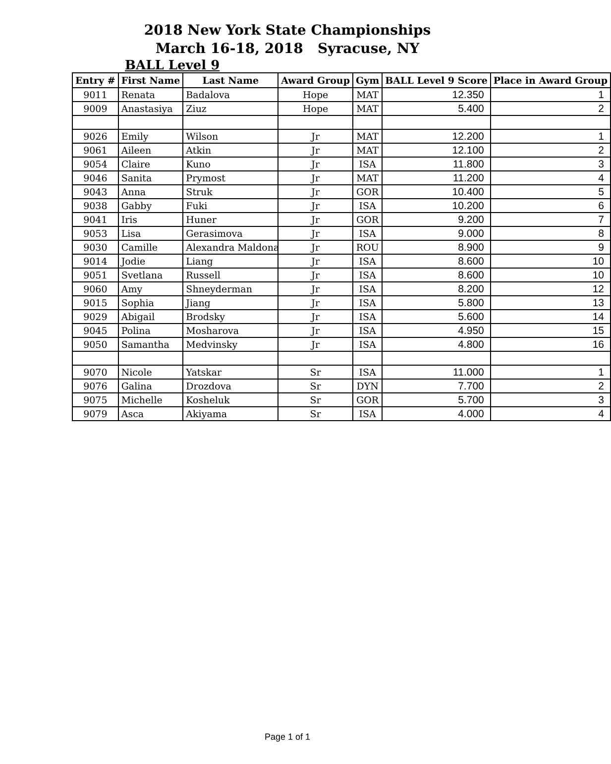2018 New York State Championships
March 16-18, 2018 Syracuse, NY
BALL Level 9
| Entry # | First Name | Last Name | Award Group | Gym | BALL Level 9 Score | Place in Award Group |
| --- | --- | --- | --- | --- | --- | --- |
| 9011 | Renata | Badalova | Hope | MAT | 12.350 | 1 |
| 9009 | Anastasiya | Ziuz | Hope | MAT | 5.400 | 2 |
| 9026 | Emily | Wilson | Jr | MAT | 12.200 | 1 |
| 9061 | Aileen | Atkin | Jr | MAT | 12.100 | 2 |
| 9054 | Claire | Kuno | Jr | ISA | 11.800 | 3 |
| 9046 | Sanita | Prymost | Jr | MAT | 11.200 | 4 |
| 9043 | Anna | Struk | Jr | GOR | 10.400 | 5 |
| 9038 | Gabby | Fuki | Jr | ISA | 10.200 | 6 |
| 9041 | Iris | Huner | Jr | GOR | 9.200 | 7 |
| 9053 | Lisa | Gerasimova | Jr | ISA | 9.000 | 8 |
| 9030 | Camille | Alexandra Maldona | Jr | ROU | 8.900 | 9 |
| 9014 | Jodie | Liang | Jr | ISA | 8.600 | 10 |
| 9051 | Svetlana | Russell | Jr | ISA | 8.600 | 10 |
| 9060 | Amy | Shneyderman | Jr | ISA | 8.200 | 12 |
| 9015 | Sophia | Jiang | Jr | ISA | 5.800 | 13 |
| 9029 | Abigail | Brodsky | Jr | ISA | 5.600 | 14 |
| 9045 | Polina | Mosharova | Jr | ISA | 4.950 | 15 |
| 9050 | Samantha | Medvinsky | Jr | ISA | 4.800 | 16 |
| 9070 | Nicole | Yatskar | Sr | ISA | 11.000 | 1 |
| 9076 | Galina | Drozdova | Sr | DYN | 7.700 | 2 |
| 9075 | Michelle | Kosheluk | Sr | GOR | 5.700 | 3 |
| 9079 | Asca | Akiyama | Sr | ISA | 4.000 | 4 |
Page 1 of 1